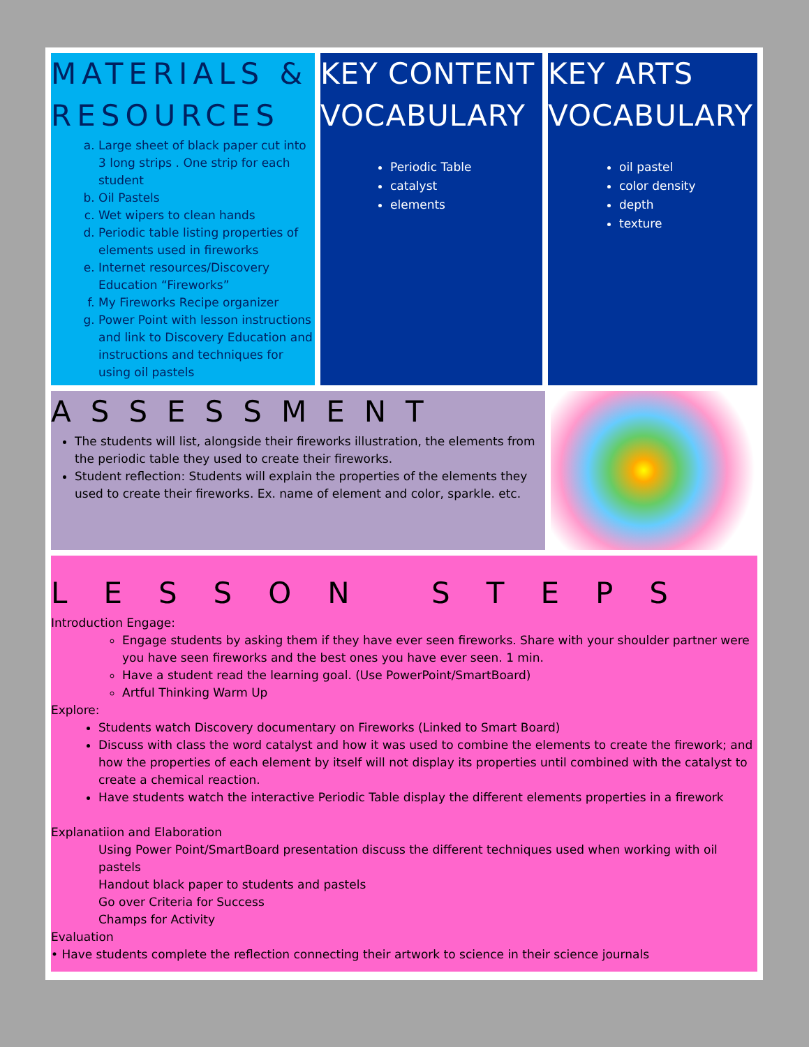MATERIALS & RESOURCES
a. Large sheet of black paper cut into 3 long strips . One strip for each student
b. Oil Pastels
c. Wet wipers to clean hands
d. Periodic table listing properties of elements used in fireworks
e. Internet resources/Discovery Education “Fireworks”
f. My Fireworks Recipe organizer
g. Power Point with lesson instructions and link to Discovery Education and instructions and techniques for using oil pastels
KEY CONTENT VOCABULARY
Periodic Table
catalyst
elements
KEY ARTS VOCABULARY
oil pastel
color density
depth
texture
ASSESSMENT
The students will list, alongside their fireworks illustration, the elements from the periodic table they used to create their fireworks.
Student reflection: Students will explain the properties of the elements they used to create their fireworks. Ex. name of element and color, sparkle. etc.
LESSON STEPS
Introduction Engage:
Engage students by asking them if they have ever seen fireworks. Share with your shoulder partner were you have seen fireworks and the best ones you have ever seen. 1 min.
Have a student read the learning goal. (Use PowerPoint/SmartBoard)
Artful Thinking Warm Up
Explore:
Students watch Discovery documentary on Fireworks (Linked to Smart Board)
Discuss with class the word catalyst and how it was used to combine the elements to create the firework; and how the properties of each element by itself will not display its properties until combined with the catalyst to create a chemical reaction.
Have students watch the interactive Periodic Table display the different elements properties in a firework
Explanatiion and Elaboration
Using Power Point/SmartBoard presentation discuss the different techniques used when working with oil pastels
Handout black paper to students and pastels
Go over Criteria for Success
Champs for Activity
Evaluation
• Have students complete the reflection connecting their artwork to science in their science journals